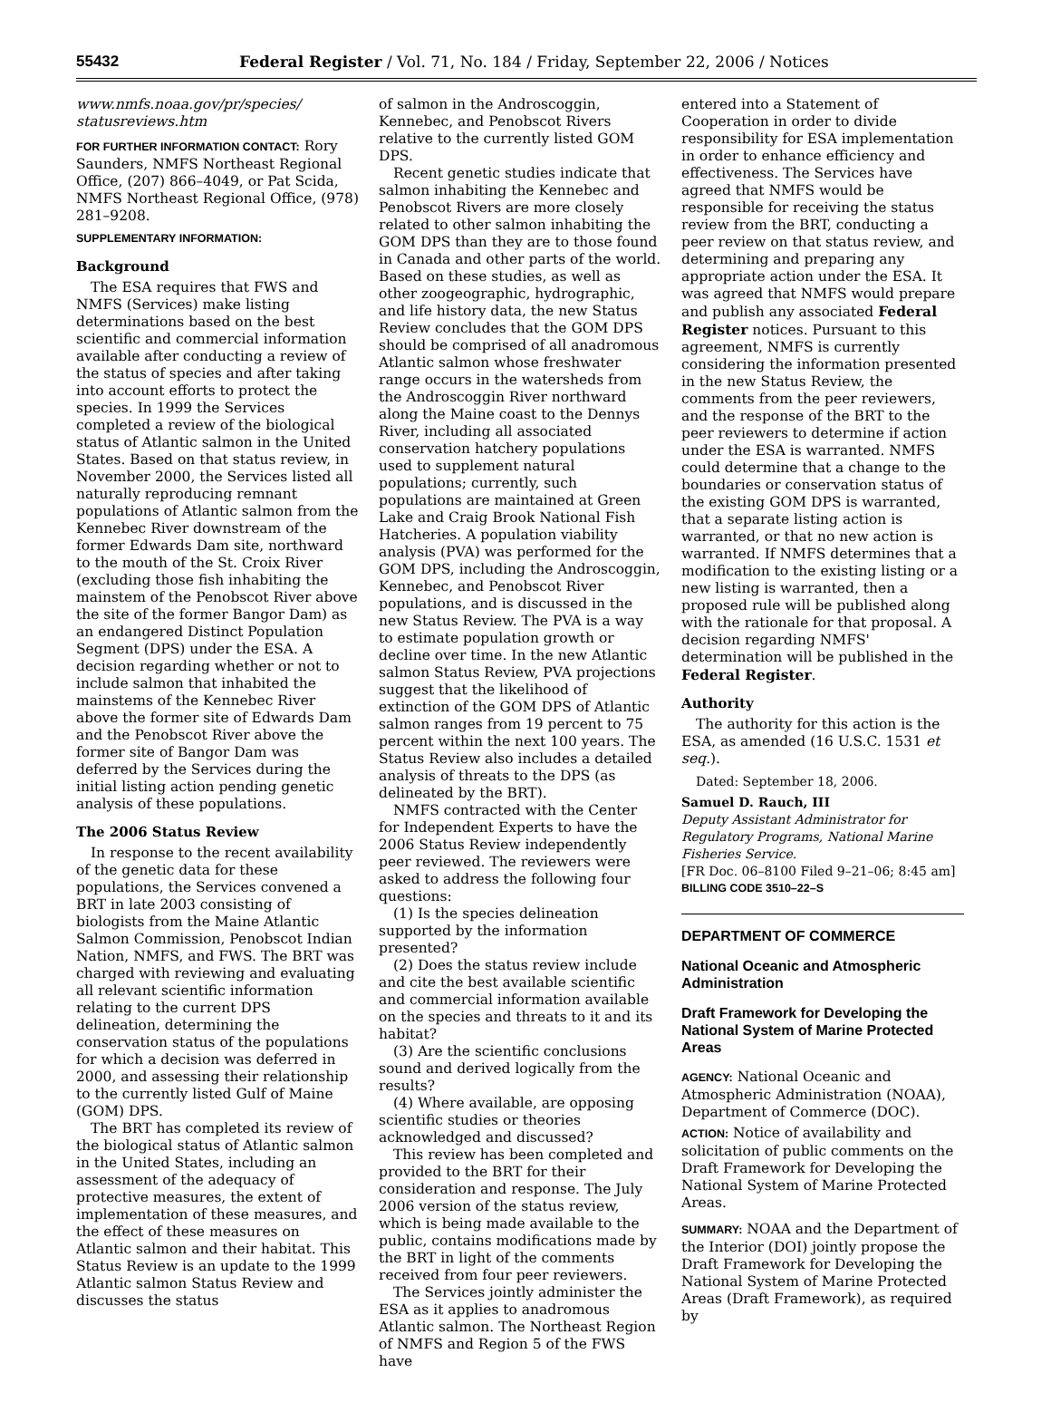55432 Federal Register / Vol. 71, No. 184 / Friday, September 22, 2006 / Notices
www.nmfs.noaa.gov/pr/species/ statusreviews.htm
FOR FURTHER INFORMATION CONTACT: Rory Saunders, NMFS Northeast Regional Office, (207) 866–4049, or Pat Scida, NMFS Northeast Regional Office, (978) 281–9208.
SUPPLEMENTARY INFORMATION:
Background
The ESA requires that FWS and NMFS (Services) make listing determinations based on the best scientific and commercial information available after conducting a review of the status of species and after taking into account efforts to protect the species. In 1999 the Services completed a review of the biological status of Atlantic salmon in the United States. Based on that status review, in November 2000, the Services listed all naturally reproducing remnant populations of Atlantic salmon from the Kennebec River downstream of the former Edwards Dam site, northward to the mouth of the St. Croix River (excluding those fish inhabiting the mainstem of the Penobscot River above the site of the former Bangor Dam) as an endangered Distinct Population Segment (DPS) under the ESA. A decision regarding whether or not to include salmon that inhabited the mainstems of the Kennebec River above the former site of Edwards Dam and the Penobscot River above the former site of Bangor Dam was deferred by the Services during the initial listing action pending genetic analysis of these populations.
The 2006 Status Review
In response to the recent availability of the genetic data for these populations, the Services convened a BRT in late 2003 consisting of biologists from the Maine Atlantic Salmon Commission, Penobscot Indian Nation, NMFS, and FWS. The BRT was charged with reviewing and evaluating all relevant scientific information relating to the current DPS delineation, determining the conservation status of the populations for which a decision was deferred in 2000, and assessing their relationship to the currently listed Gulf of Maine (GOM) DPS.
The BRT has completed its review of the biological status of Atlantic salmon in the United States, including an assessment of the adequacy of protective measures, the extent of implementation of these measures, and the effect of these measures on Atlantic salmon and their habitat. This Status Review is an update to the 1999 Atlantic salmon Status Review and discusses the status
of salmon in the Androscoggin, Kennebec, and Penobscot Rivers relative to the currently listed GOM DPS.
Recent genetic studies indicate that salmon inhabiting the Kennebec and Penobscot Rivers are more closely related to other salmon inhabiting the GOM DPS than they are to those found in Canada and other parts of the world. Based on these studies, as well as other zoogeographic, hydrographic, and life history data, the new Status Review concludes that the GOM DPS should be comprised of all anadromous Atlantic salmon whose freshwater range occurs in the watersheds from the Androscoggin River northward along the Maine coast to the Dennys River, including all associated conservation hatchery populations used to supplement natural populations; currently, such populations are maintained at Green Lake and Craig Brook National Fish Hatcheries. A population viability analysis (PVA) was performed for the GOM DPS, including the Androscoggin, Kennebec, and Penobscot River populations, and is discussed in the new Status Review. The PVA is a way to estimate population growth or decline over time. In the new Atlantic salmon Status Review, PVA projections suggest that the likelihood of extinction of the GOM DPS of Atlantic salmon ranges from 19 percent to 75 percent within the next 100 years. The Status Review also includes a detailed analysis of threats to the DPS (as delineated by the BRT).
NMFS contracted with the Center for Independent Experts to have the 2006 Status Review independently peer reviewed. The reviewers were asked to address the following four questions:
(1) Is the species delineation supported by the information presented?
(2) Does the status review include and cite the best available scientific and commercial information available on the species and threats to it and its habitat?
(3) Are the scientific conclusions sound and derived logically from the results?
(4) Where available, are opposing scientific studies or theories acknowledged and discussed?
This review has been completed and provided to the BRT for their consideration and response. The July 2006 version of the status review, which is being made available to the public, contains modifications made by the BRT in light of the comments received from four peer reviewers.
The Services jointly administer the ESA as it applies to anadromous Atlantic salmon. The Northeast Region of NMFS and Region 5 of the FWS have
entered into a Statement of Cooperation in order to divide responsibility for ESA implementation in order to enhance efficiency and effectiveness. The Services have agreed that NMFS would be responsible for receiving the status review from the BRT, conducting a peer review on that status review, and determining and preparing any appropriate action under the ESA. It was agreed that NMFS would prepare and publish any associated Federal Register notices. Pursuant to this agreement, NMFS is currently considering the information presented in the new Status Review, the comments from the peer reviewers, and the response of the BRT to the peer reviewers to determine if action under the ESA is warranted. NMFS could determine that a change to the boundaries or conservation status of the existing GOM DPS is warranted, that a separate listing action is warranted, or that no new action is warranted. If NMFS determines that a modification to the existing listing or a new listing is warranted, then a proposed rule will be published along with the rationale for that proposal. A decision regarding NMFS' determination will be published in the Federal Register.
Authority
The authority for this action is the ESA, as amended (16 U.S.C. 1531 et seq.).
Dated: September 18, 2006.
Samuel D. Rauch, III
Deputy Assistant Administrator for Regulatory Programs, National Marine Fisheries Service.
[FR Doc. 06–8100 Filed 9–21–06; 8:45 am]
BILLING CODE 3510–22–S
DEPARTMENT OF COMMERCE
National Oceanic and Atmospheric Administration
Draft Framework for Developing the National System of Marine Protected Areas
AGENCY: National Oceanic and Atmospheric Administration (NOAA), Department of Commerce (DOC).
ACTION: Notice of availability and solicitation of public comments on the Draft Framework for Developing the National System of Marine Protected Areas.
SUMMARY: NOAA and the Department of the Interior (DOI) jointly propose the Draft Framework for Developing the National System of Marine Protected Areas (Draft Framework), as required by